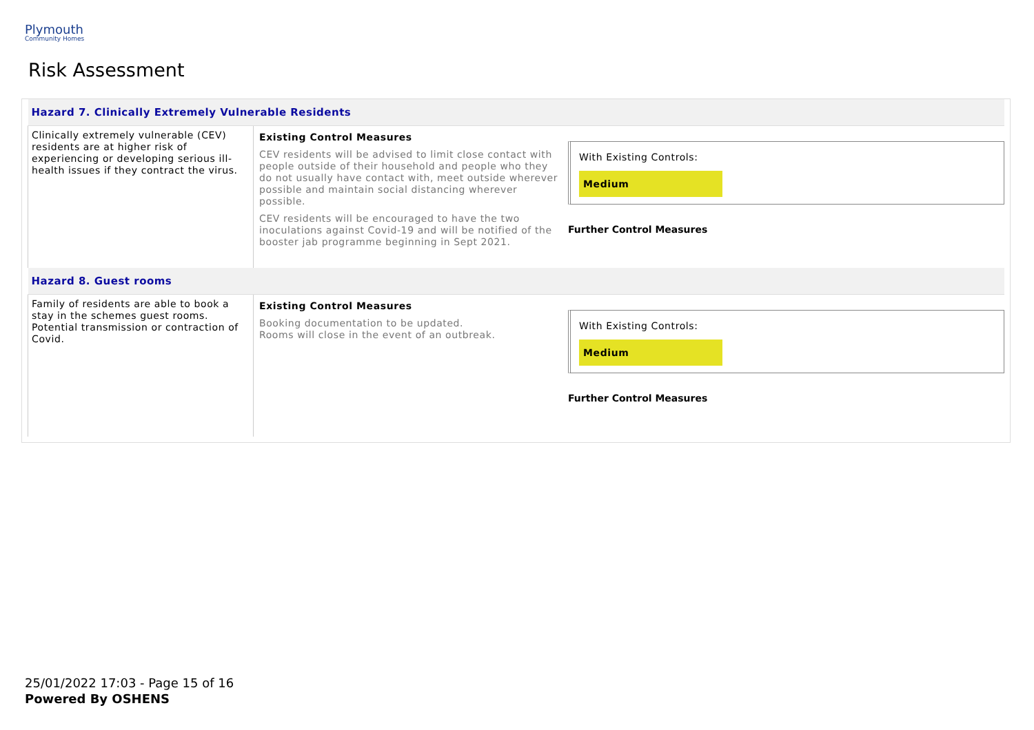Plymouth
Community Homes
Risk Assessment
| Hazard 7. Clinically Extremely Vulnerable Residents | | |
| Clinically extremely vulnerable (CEV) residents are at higher risk of experiencing or developing serious ill-health issues if they contract the virus. | Existing Control Measures CEV residents will be advised to limit close contact with people outside of their household and people who they do not usually have contact with, meet outside wherever possible and maintain social distancing wherever possible. CEV residents will be encouraged to have the two inoculations against Covid-19 and will be notified of the booster jab programme beginning in Sept 2021. | With Existing Controls: Medium Further Control Measures |
| Hazard 8. Guest rooms | | |
| Family of residents are able to book a stay in the schemes guest rooms. Potential transmission or contraction of Covid. | Existing Control Measures Booking documentation to be updated. Rooms will close in the event of an outbreak. | With Existing Controls: Medium Further Control Measures |
25/01/2022 17:03 - Page 15 of 16
Powered By OSHENS